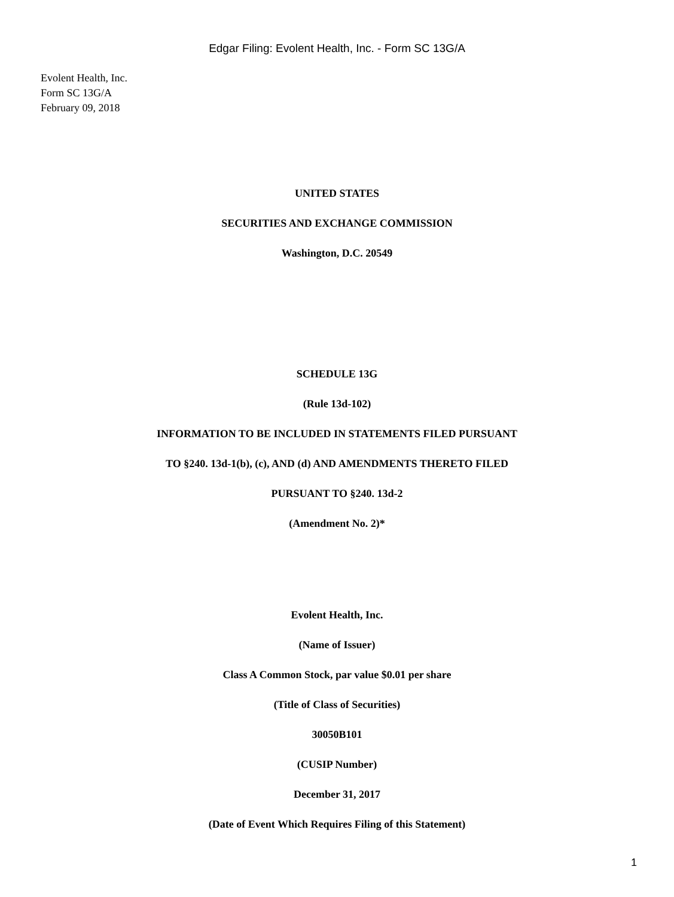Edgar Filing: Evolent Health, Inc. - Form SC 13G/A
Evolent Health, Inc.
Form SC 13G/A
February 09, 2018
UNITED STATES
SECURITIES AND EXCHANGE COMMISSION
Washington, D.C. 20549
SCHEDULE 13G
(Rule 13d-102)
INFORMATION TO BE INCLUDED IN STATEMENTS FILED PURSUANT
TO §240. 13d-1(b), (c), AND (d) AND AMENDMENTS THERETO FILED
PURSUANT TO §240. 13d-2
(Amendment No. 2)*
Evolent Health, Inc.
(Name of Issuer)
Class A Common Stock, par value $0.01 per share
(Title of Class of Securities)
30050B101
(CUSIP Number)
December 31, 2017
(Date of Event Which Requires Filing of this Statement)
1